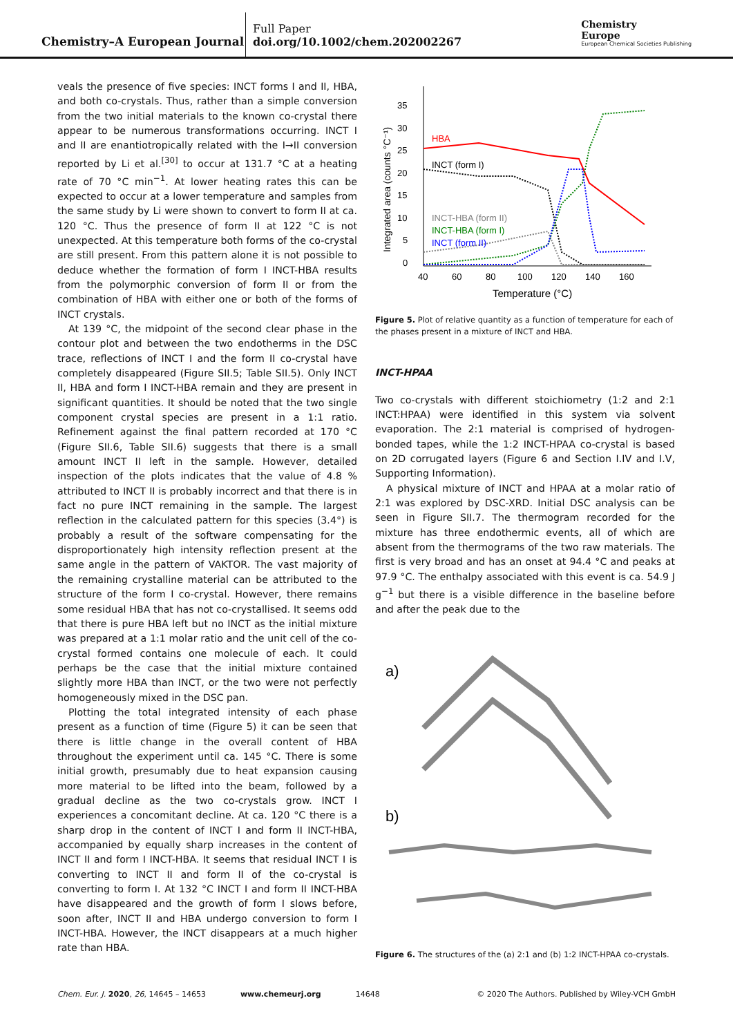Chemistry–A European Journal
Full Paper
doi.org/10.1002/chem.202002267
Chemistry
Europe
European Chemical Societies Publishing
veals the presence of five species: INCT forms I and II, HBA, and both co-crystals. Thus, rather than a simple conversion from the two initial materials to the known co-crystal there appear to be numerous transformations occurring. INCT I and II are enantiotropically related with the I→II conversion reported by Li et al.<sup>[30]</sup> to occur at 131.7 °C at a heating rate of 70 °C min<sup>−1</sup>. At lower heating rates this can be expected to occur at a lower temperature and samples from the same study by Li were shown to convert to form II at ca. 120 °C. Thus the presence of form II at 122 °C is not unexpected. At this temperature both forms of the co-crystal are still present. From this pattern alone it is not possible to deduce whether the formation of form I INCT-HBA results from the polymorphic conversion of form II or from the combination of HBA with either one or both of the forms of INCT crystals.
At 139 °C, the midpoint of the second clear phase in the contour plot and between the two endotherms in the DSC trace, reflections of INCT I and the form II co-crystal have completely disappeared (Figure SII.5; Table SII.5). Only INCT II, HBA and form I INCT-HBA remain and they are present in significant quantities. It should be noted that the two single component crystal species are present in a 1:1 ratio. Refinement against the final pattern recorded at 170 °C (Figure SII.6, Table SII.6) suggests that there is a small amount INCT II left in the sample. However, detailed inspection of the plots indicates that the value of 4.8 % attributed to INCT II is probably incorrect and that there is in fact no pure INCT remaining in the sample. The largest reflection in the calculated pattern for this species (3.4°) is probably a result of the software compensating for the disproportionately high intensity reflection present at the same angle in the pattern of VAKTOR. The vast majority of the remaining crystalline material can be attributed to the structure of the form I co-crystal. However, there remains some residual HBA that has not co-crystallised. It seems odd that there is pure HBA left but no INCT as the initial mixture was prepared at a 1:1 molar ratio and the unit cell of the co-crystal formed contains one molecule of each. It could perhaps be the case that the initial mixture contained slightly more HBA than INCT, or the two were not perfectly homogeneously mixed in the DSC pan.
Plotting the total integrated intensity of each phase present as a function of time (Figure 5) it can be seen that there is little change in the overall content of HBA throughout the experiment until ca. 145 °C. There is some initial growth, presumably due to heat expansion causing more material to be lifted into the beam, followed by a gradual decline as the two co-crystals grow. INCT I experiences a concomitant decline. At ca. 120 °C there is a sharp drop in the content of INCT I and form II INCT-HBA, accompanied by equally sharp increases in the content of INCT II and form I INCT-HBA. It seems that residual INCT I is converting to INCT II and form II of the co-crystal is converting to form I. At 132 °C INCT I and form II INCT-HBA have disappeared and the growth of form I slows before, soon after, INCT II and HBA undergo conversion to form I INCT-HBA. However, the INCT disappears at a much higher rate than HBA.
0
5
10
15
20
25
30
35
40
60
80
100
120
140
160
Temperature (°C)
Integrated area (counts °C⁻¹)
HBA
INCT (form I)
INCT-HBA (form II)
INCT-HBA (form I)
INCT (form II)
Figure 5. Plot of relative quantity as a function of temperature for each of the phases present in a mixture of INCT and HBA.
INCT-HPAA
Two co-crystals with different stoichiometry (1:2 and 2:1 INCT:HPAA) were identified in this system via solvent evaporation. The 2:1 material is comprised of hydrogen-bonded tapes, while the 1:2 INCT-HPAA co-crystal is based on 2D corrugated layers (Figure 6 and Section I.IV and I.V, Supporting Information).
A physical mixture of INCT and HPAA at a molar ratio of 2:1 was explored by DSC-XRD. Initial DSC analysis can be seen in Figure SII.7. The thermogram recorded for the mixture has three endothermic events, all of which are absent from the thermograms of the two raw materials. The first is very broad and has an onset at 94.4 °C and peaks at 97.9 °C. The enthalpy associated with this event is ca. 54.9 J g<sup>−1</sup> but there is a visible difference in the baseline before and after the peak due to the
a)
b)
Figure 6. The structures of the (a) 2:1 and (b) 1:2 INCT-HPAA co-crystals.
Chem. Eur. J. 2020, 26, 14645 – 14653 www.chemeurj.org 14648 © 2020 The Authors. Published by Wiley-VCH GmbH